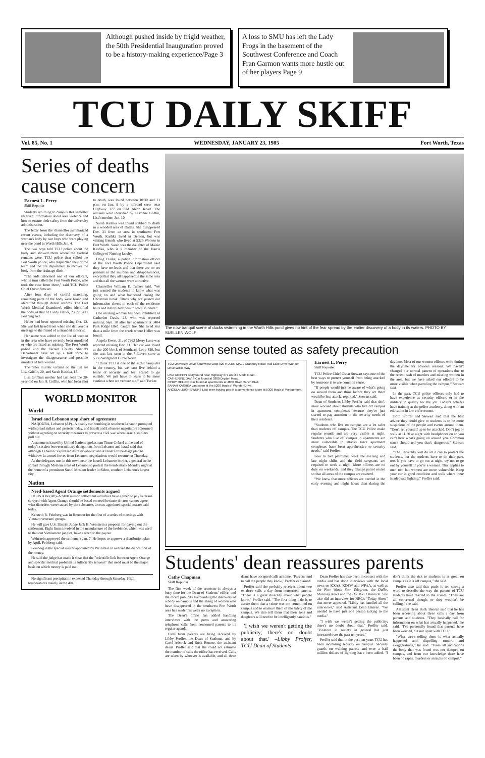Although pushed inside by frigid weather, the 50th Presidential Inauguration proved to be a history-making experience/Page 3
A loss to SMU has left the Lady Frogs in the basement of the Southwest Conference and Coach Fran Garmon wants more hustle out of her players Page 9
TCU DAILY SKIFF
Vol. 85, No. 1 WEDNESDAY, JANUARY 23, 1985 Fort Worth, Texas
Series of deaths cause concern
Earnest L. Perry
Skiff Reporter
Students returning to campus this semester received information about area violence and how to ensure their safety from the university administration.
The letter from the chancellor summarized recent events, including the discovery of a woman's body by two boys who were playing near the pond in Worth Hills Jan. 4.
The two boys told TCU police about the body and showed them where the skeletal remains were. TCU police then called the Fort Worth police, who dispatched their crime team and the fire department to recover the body from the drainage ditch.
"The kids informed one of our officers, who in turn called the Fort Worth Police, who took the case from there," said TCU Police Chief Oscar Stewart.
After four days of careful searching, remaining parts of the body were found and identified through dental records. The Fort Worth Medical Examiner's office identified the body as that of Cindy Heller, 23, of 5421 Pershing Ave.
Heller had been reported missing Oct. 23. She was last heard from when she delivered a message to the friend of a stranded motorist.
Her name was added to the list of women in the area who have recently been murdered or who are listed as missing. The Fort Worth police and the Tarrant County Sheriff's Department have set up a task force to investigate the disappearance and possible murders of five women.
The other murder victims on the list are Lisa Griffin, 20, and Sarah Kashka, 15.
Lisa Griffin's mother had last seen the 20-year-old on Jan. 8. Griffin, who had been shot to death, was found between 10:30 and 11 p.m. on Jan. 9 by a railroad crew near Highway 377 on Old Aledo Road. The remains were identified by LaVonne Griffin, Lisa's mother, Jan. 10.
Sarah Kashka was found stabbed to death in a wooded area of Dallas. She disappeared Dec. 31 from an area in southwest Fort Worth. Kashka lived in Denton, but was visiting friends who lived at 5325 Wooten in Fort Worth. Sarah was the daughter of Maisie Kashka, who is a member of the Harris College of Nursing faculty.
Doug Clarke, a police information officer of the Fort Worth Police Department said they have no leads and that there are no set patterns in the murders and disappearances, except that they all happened in the same area and that all the women were attractive.
Chancellor William E. Tucker said, "We just wanted the students to know what was going on and what happened during the Christmas break. That's why we passed out information sheets to each of the residence halls and distributed them to town students."
One missing woman has been identified as Catherine Davis, 23, who was reported missing Sept. 30 after her apartment at 3404 Park Ridge Blvd. caught fire. She lived less than a mile from the creek where Heller was found.
Angela Ewert, 21, of 7262 Merry Lane was reported missing Dec. 11. Her car was found at the 200 block of Southeast Loop 820, but she was last seen at the 7-Eleven store at 5356 Wedgmont Circle North.
"I think TCU is one of the safest campuses in the country, but we can't live behind a fence of security and feel scared to go outside. We just have to learn to be more cautious when we venture out," said Tucker.
WORLD MONITOR
World
Israel and Lebanon stop short of agreement
NAQOURA, Lebanon (AP)– A deadly car bombing in southern Lebanon prompted widespread strikes and protests today, and Israeli and Lebanese negotiators adjourned without agreeing on security measures to prevent a civil war when Israel's soldiers pull out.
A statement issued by United Nations spokesman Timur Goksel at the end of today's session between military delegations from Lebanon and Israel said that although Lebanon "expressed its reservations" about Israel's three-stage plan to withdraw its armed forces from Lebanon, negotiations would resume on Thursday.
As the delegates met in this town near the Israeli-Lebanese border, a general strike spread through Moslem areas of Lebanon to protest the bomb attack Monday night at the home of a prominent Sunni Moslem leader in Sidon, southern Lebanon's largest city.
Nation
Need-based Agent Orange settlements argued
HOUSTON (AP)–A $180 million settlement industries have agreed to pay veterans sprayed with Agent Orange should be based on need because doctors cannot agree what disorders were caused by the substance, a court-appointed special master said today.
Kenneth R. Feinberg was in Houston for the first of a series of meetings with Vietnam veterans' groups.
He will give U.S. District Judge Jack B. Weinstein a proposal for paying out the settlement. Eight firms involved in the manufacture of the herbicide, which was used to thin out Vietnamese jungles, have agreed to the payout.
Weinstein approved the settlement Jan. 7. He hopes to approve a distribution plan by April, Feinberg said.
Feinberg is the special master appointed by Weinstein to oversee the disposition of the money.
He said the judge has made it clear that the "scientific link between Agent Orange and specific medical problems is sufficiently tenuous" that need must be the major basis on which money is paid out.
No significant precipitation expected Thursday through Saturday. High temperatures mainly in the 40s.
The now tranquil scene of ducks swimming in the Worth Hills pond gives no hint of the fear spread by the earlier discovery of a body in its waters. PHOTO BY SUELLEN WOLF
Common sense touted as safety precaution
TCU University Drive Southwest Loop 820 HULEN MALL Granbury Road Trail Lake Drive Wonder Drive Wilkie Way
LISA GRIFFIN Body found near Highway 377 on Old Aledo Road.
CATHERINE DAVIS Car found at 3800 Dryden Road.
CINDY HELLER Car found at apartments at 4850 River Ranch Blvd.
SARAH KASHKA Last seen at the 5200 block of Wonder Drive.
ANGELA LEIGH EWERT Last seen buying gas at a convenience store at 5300 block of Wedgemont.
Earnest L. Perry
Skiff Reporter
TCU Police Chief Oscar Stewart says one of the best ways to protect yourself from being attacked by someone is to use common sense.
"If people would just be aware of what's going on around them and think before they act there would be less attacks reported," Stewart said.
Dean of Students Libby Proffer said that she's more worried about students who live off campus in apartment complexes because they've just started to pay attention to the security needs of their residents.
"Students who live on campus are a lot safer than students off campus. The TCU Police make regular rounds and are very visible at night. Students who live off campus in apartments are more vulnerable to attacks since apartment complexes have been apprehensive to security needs," said Proffer.
Four to five patrolmen work the evening and late night shifts and the field sergeants are required to work at night. More officers are on duty on weekends, and they change patrol routes so that all areas of the campus are covered.
"We know that more officers are needed in the early evening and night hours than during the daytime. Most of our women officers work during the daytime for obvious reasons. We haven't changed our normal pattern of operations due to the recent rash of murders and missing women in the area, but we have asked our officers to be more visible when patroling the campus," Stewart said.
In the past, TCU police officers only had to have experience as security officers or in the military to qualify for the job. Today's officers have training at the police academy, along with an education in law enforcement.
Both Proffer and Stewart said that the best advice they could give to students is to be more suspicious of the people and events around them. "Don't set yourself up to be attacked. Don't jog or walk at 11:30 at night with headphones on so you can't hear what's going on around you. Common sense should tell you that's dangerous," Stewart said.
"The university will do all it can to protect the students, but the students have to do their part, too. If you have to go out at night, try not to go out by yourself if you're a woman. That applies to men too, but women are more vulnerable. Keep your car in good condition and walk where there is adequate lighting," Proffer said.
Students' dean reassures parents
Cathy Chapman
Skiff Reporter
The first week of the semester is always a busy time for the Dean of Students' office, and the recent publicity surrounding the discovery of a body on campus and the string of women who have disappeared in the southwest Fort Worth area has made this week no exception.
The Dean's office has added handling interviews with the press and answering telephone calls from concerned parents to its regular agenda.
Calls from parents are being received by Libby Proffer, the Dean of Students, and by Carol Adcock and Buck Beneze, the assistant deans. Proffer said that she could not estimate the number of calls the office has received. Calls are taken by whoever is available, and all three deans have accepted calls at home. "Parents tend to call the people they know," Proffer explained.
Proffer said she probably receives about two or three calls a day from concerned parents. "There is a great diversity about what people know," Proffer said. "The first thing I do is to assure them that a crime was not committed on campus and to reassure them of the safety of the campus. We also tell them that their sons and daughters will need to be intelligently cautious."
'I wish we weren't getting the publicity; there's no doubt about that.' –Libby Proffer, TCU Dean of Students
Dean Proffer has also been in contact with the media and has done interviews with the local news on KXAS, KDFW and WFAA, as well as the Fort Worth Star Telegram, the Dallas Morning News and the Houston Chronicle. She also did an interview for NBC's "Today Show" that never appeared. "Libby has handled all the interviews," said Assistant Dean Beneze. "We needed to have just one person talking to the media."
"I wish we weren't getting the publicity; there's no doubt about that," Proffer said. "Violence in society in general has just increased over the past ten years."
Proffer said that in the past ten years TCU has been increasing security on campus. Security guards on walking patrols and over a half million dollars of lighting have been added. "I don't think the risk to students is as great on campus as it is off campus," she said.
Proffer also said that panic is too strong a word to describe the way the parents of TCU students have reacted to the crimes. "They are all concerned though, or they wouldn't be calling," she said.
Assistant Dean Buck Beneze said that he has been receiving about three calls a day from parents and students. "They basically call for information on what has actually happened," he said. "I've personally found that parents have been worried, but not upset with TCU."
"What we're telling them is what actually happened and dispelling rumors and exaggerations," he said. "From all indications the body that was found was not dumped on campus, and from our knowledge there have been no rapes, murders or assaults on campus."